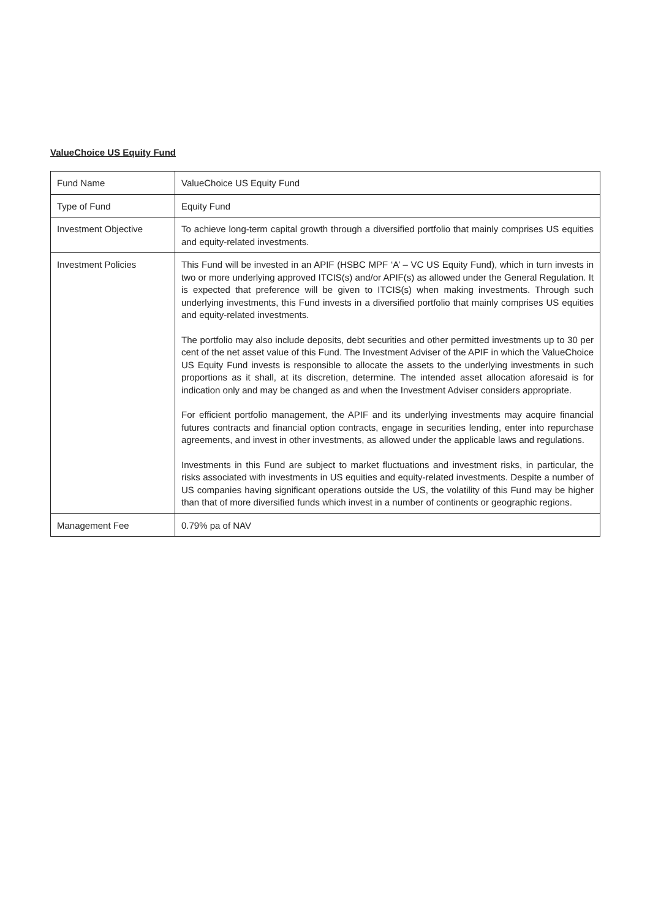ValueChoice US Equity Fund
| Fund Name | ValueChoice US Equity Fund |
| Type of Fund | Equity Fund |
| Investment Objective | To achieve long-term capital growth through a diversified portfolio that mainly comprises US equities and equity-related investments. |
| Investment Policies | This Fund will be invested in an APIF (HSBC MPF ‘A’ – VC US Equity Fund), which in turn invests in two or more underlying approved ITCIS(s) and/or APIF(s) as allowed under the General Regulation. It is expected that preference will be given to ITCIS(s) when making investments. Through such underlying investments, this Fund invests in a diversified portfolio that mainly comprises US equities and equity-related investments. The portfolio may also include deposits, debt securities and other permitted investments up to 30 per cent of the net asset value of this Fund. The Investment Adviser of the APIF in which the ValueChoice US Equity Fund invests is responsible to allocate the assets to the underlying investments in such proportions as it shall, at its discretion, determine. The intended asset allocation aforesaid is for indication only and may be changed as and when the Investment Adviser considers appropriate. For efficient portfolio management, the APIF and its underlying investments may acquire financial futures contracts and financial option contracts, engage in securities lending, enter into repurchase agreements, and invest in other investments, as allowed under the applicable laws and regulations. Investments in this Fund are subject to market fluctuations and investment risks, in particular, the risks associated with investments in US equities and equity-related investments. Despite a number of US companies having significant operations outside the US, the volatility of this Fund may be higher than that of more diversified funds which invest in a number of continents or geographic regions. |
| Management Fee | 0.79% pa of NAV |